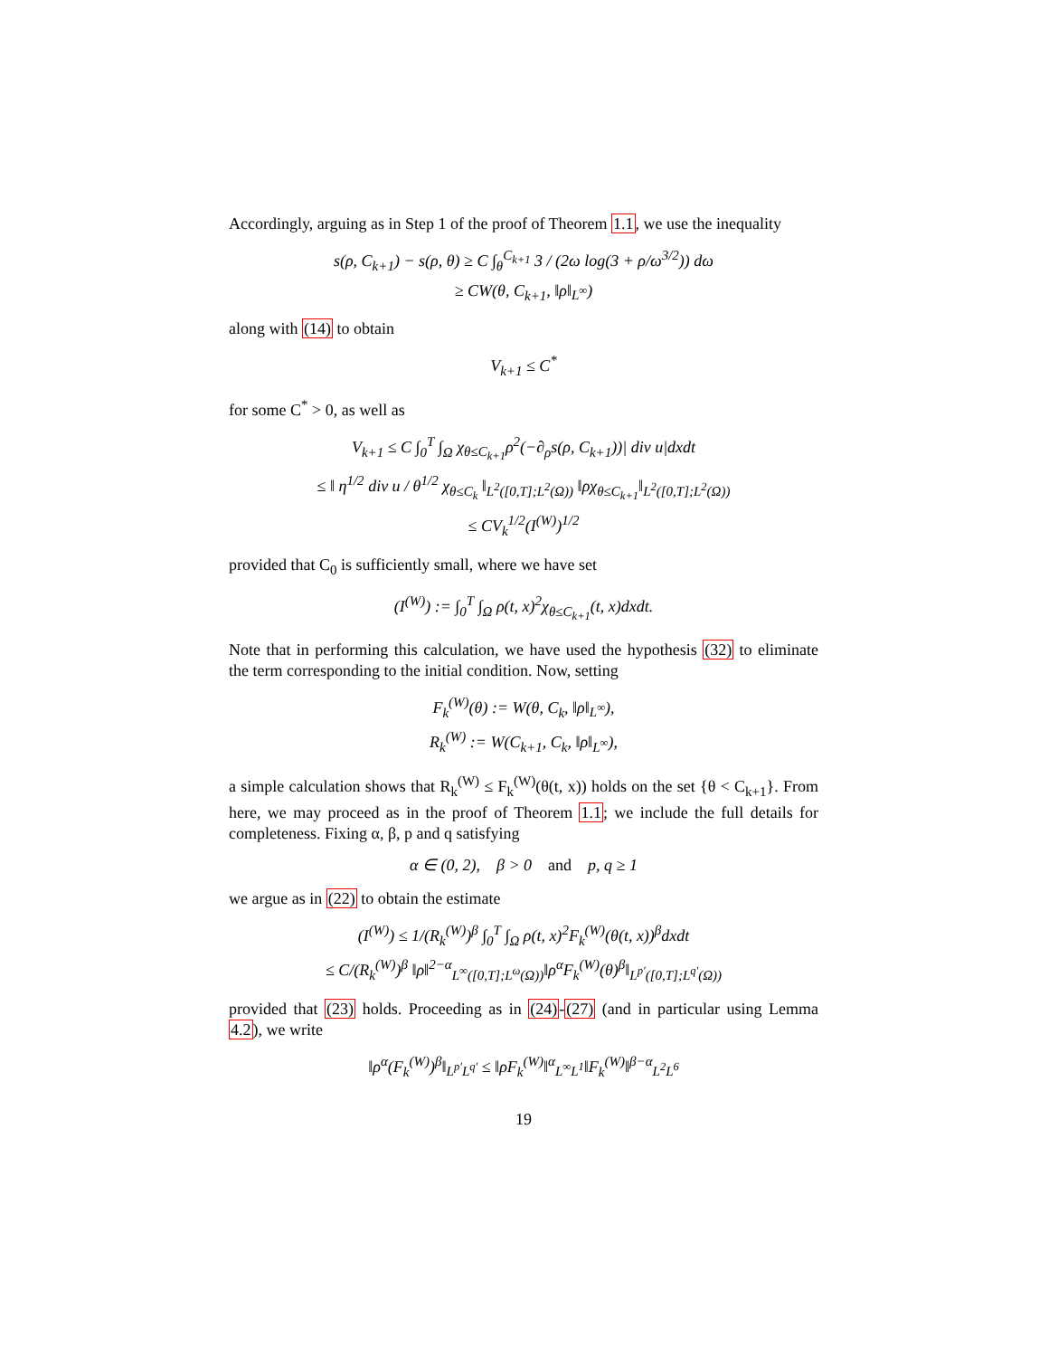Accordingly, arguing as in Step 1 of the proof of Theorem 1.1, we use the inequality
s(ρ, C<sub>k+1</sub>) − s(ρ, θ) ≥ C ∫<sub>θ</sub><sup>C<sub>k+1</sub></sup> 3 / (2ω log(3 + ρ/ω<sup>3/2</sup>)) dω
≥ CW(θ, C<sub>k+1</sub>, ‖ρ‖<sub>L<sup>∞</sup></sub>)
along with (14) to obtain
V<sub>k+1</sub> ≤ C<sup>*</sup>
for some C<sup>*</sup> > 0, as well as
V<sub>k+1</sub> ≤ C ∫<sub>0</sub><sup>T</sup> ∫<sub>Ω</sub> χ<sub>θ≤C<sub>k+1</sub></sub>ρ<sup>2</sup>(−∂<sub>ρ</sub>s(ρ, C<sub>k+1</sub>))| div u|dxdt
≤ ‖ η<sup>1/2</sup> div u / θ<sup>1/2</sup> χ<sub>θ≤C<sub>k</sub></sub> ‖<sub>L<sup>2</sup>([0,T];L<sup>2</sup>(Ω))</sub> ‖ρχ<sub>θ≤C<sub>k+1</sub></sub>‖<sub>L<sup>2</sup>([0,T];L<sup>2</sup>(Ω))</sub>
≤ CV<sub>k</sub><sup>1/2</sup>(I<sup>(W)</sup>)<sup>1/2</sup>
provided that C<sub>0</sub> is sufficiently small, where we have set
(I<sup>(W)</sup>) := ∫<sub>0</sub><sup>T</sup> ∫<sub>Ω</sub> ρ(t, x)<sup>2</sup>χ<sub>θ≤C<sub>k+1</sub></sub>(t, x)dxdt.
Note that in performing this calculation, we have used the hypothesis (32) to eliminate the term corresponding to the initial condition. Now, setting
F<sub>k</sub><sup>(W)</sup>(θ) := W(θ, C<sub>k</sub>, ‖ρ‖<sub>L<sup>∞</sup></sub>),
R<sub>k</sub><sup>(W)</sup> := W(C<sub>k+1</sub>, C<sub>k</sub>, ‖ρ‖<sub>L<sup>∞</sup></sub>),
a simple calculation shows that R<sub>k</sub><sup>(W)</sup> ≤ F<sub>k</sub><sup>(W)</sup>(θ(t, x)) holds on the set {θ < C<sub>k+1</sub>}. From here, we may proceed as in the proof of Theorem 1.1; we include the full details for completeness. Fixing α, β, p and q satisfying
α ∈ (0, 2), β > 0 and p, q ≥ 1
we argue as in (22) to obtain the estimate
(I<sup>(W)</sup>) ≤ 1/(R<sub>k</sub><sup>(W)</sup>)<sup>β</sup> ∫<sub>0</sub><sup>T</sup> ∫<sub>Ω</sub> ρ(t, x)<sup>2</sup>F<sub>k</sub><sup>(W)</sup>(θ(t, x))<sup>β</sup>dxdt
≤ C/(R<sub>k</sub><sup>(W)</sup>)<sup>β</sup> ‖ρ‖<sup>2−α</sup><sub>L<sup>∞</sup>([0,T];L<sup>ω</sup>(Ω))</sub>‖ρ<sup>α</sup>F<sub>k</sub><sup>(W)</sup>(θ)<sup>β</sup>‖<sub>L<sup>p′</sup>([0,T];L<sup>q′</sup>(Ω))</sub>
provided that (23) holds. Proceeding as in (24)-(27) (and in particular using Lemma 4.2), we write
‖ρ<sup>α</sup>(F<sub>k</sub><sup>(W)</sup>)<sup>β</sup>‖<sub>L<sup>p′</sup>L<sup>q′</sup></sub> ≤ ‖ρF<sub>k</sub><sup>(W)</sup>‖<sup>α</sup><sub>L<sup>∞</sup>L<sup>1</sup></sub>‖F<sub>k</sub><sup>(W)</sup>‖<sup>β−α</sup><sub>L<sup>2</sup>L<sup>6</sup></sub>
19